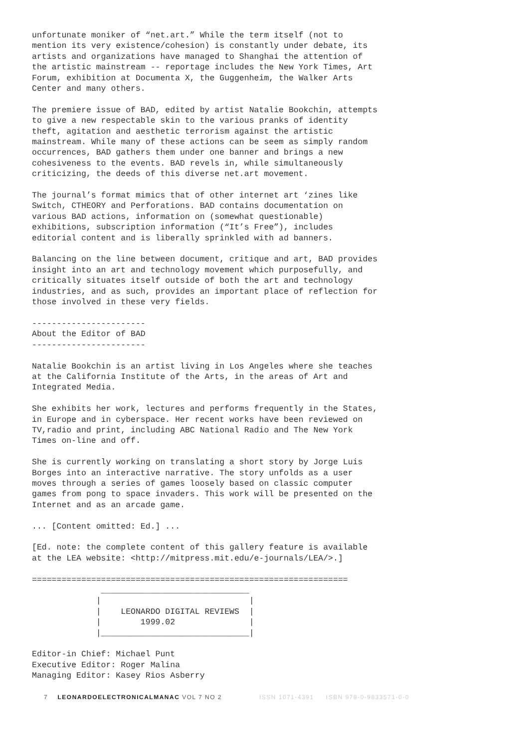unfortunate moniker of “net.art.” While the term itself (not to mention its very existence/cohesion) is constantly under debate, its artists and organizations have managed to Shanghai the attention of the artistic mainstream -- reportage includes the New York Times, Art Forum, exhibition at Documenta X, the Guggenheim, the Walker Arts Center and many others.
The premiere issue of BAD, edited by artist Natalie Bookchin, attempts to give a new respectable skin to the various pranks of identity theft, agitation and aesthetic terrorism against the artistic mainstream. While many of these actions can be seem as simply random occurrences, BAD gathers them under one banner and brings a new cohesiveness to the events. BAD revels in, while simultaneously criticizing, the deeds of this diverse net.art movement.
The journal’s format mimics that of other internet art ‘zines like Switch, CTHEORY and Perforations. BAD contains documentation on various BAD actions, information on (somewhat questionable) exhibitions, subscription information (“It’s Free”), includes editorial content and is liberally sprinkled with ad banners.
Balancing on the line between document, critique and art, BAD provides insight into an art and technology movement which purposefully, and critically situates itself outside of both the art and technology industries, and as such, provides an important place of reflection for those involved in these very fields.
----------------------- About the Editor of BAD -----------------------
Natalie Bookchin is an artist living in Los Angeles where she teaches at the California Institute of the Arts, in the areas of Art and Integrated Media.
She exhibits her work, lectures and performs frequently in the States, in Europe and in cyberspace. Her recent works have been reviewed on TV,radio and print, including ABC National Radio and The New York Times on-line and off.
She is currently working on translating a short story by Jorge Luis Borges into an interactive narrative. The story unfolds as a user moves through a series of games loosely based on classic computer games from pong to space invaders. This work will be presented on the Internet and as an arcade game.
... [Content omitted: Ed.] ...
[Ed. note: the complete content of this gallery feature is available at the LEA website: <http://mitpress.mit.edu/e-journals/LEA/>.]
================================================================ ______________________________ | | | LEONARDO DIGITAL REVIEWS | | 1999.02 | |______________________________|
Editor-in Chief: Michael Punt Executive Editor: Roger Malina Managing Editor: Kasey Rios Asberry
7 LEONARDOELECTRONICALMANAC VOL 7 NO 2 ISSN 1071-4391 ISBN 978-0-9833571-0-0